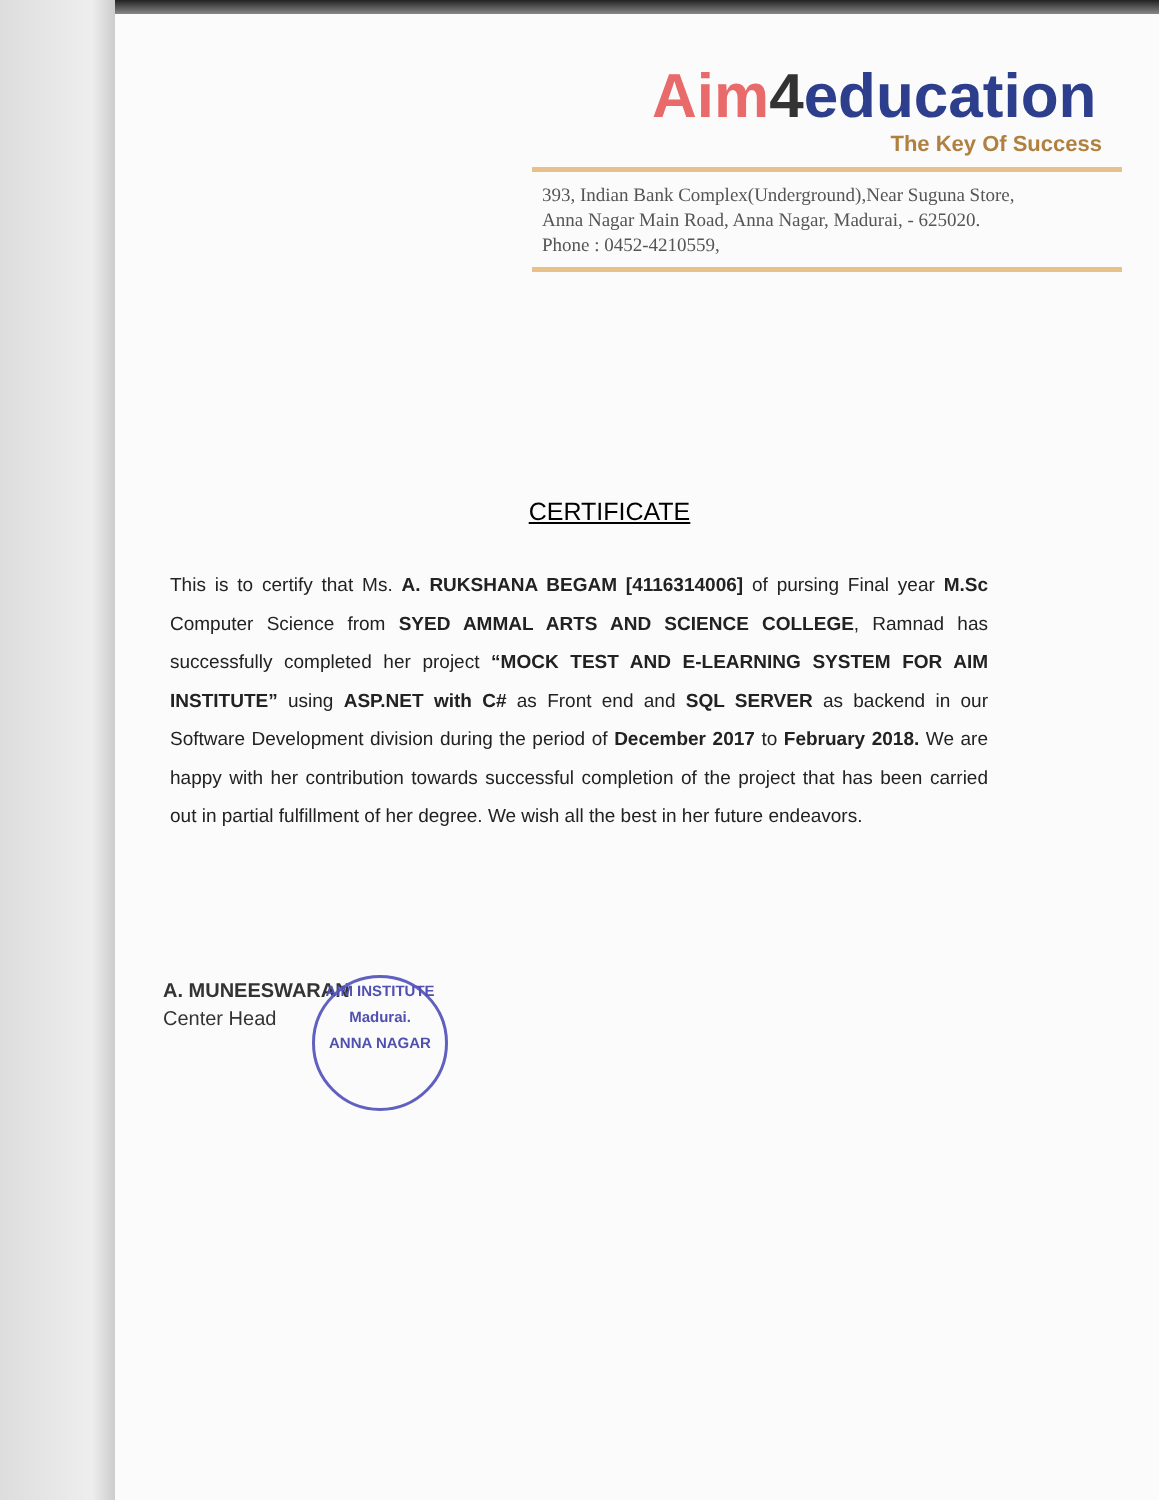Aim 4education
The Key Of Success
393, Indian Bank Complex(Underground),Near Suguna Store,
Anna Nagar Main Road, Anna Nagar, Madurai, - 625020.
Phone : 0452-4210559,
CERTIFICATE
This is to certify that Ms. A. RUKSHANA BEGAM [4116314006] of pursing Final year M.Sc Computer Science from SYED AMMAL ARTS AND SCIENCE COLLEGE, Ramnad has successfully completed her project “MOCK TEST AND E-LEARNING SYSTEM FOR AIM INSTITUTE” using ASP.NET with C# as Front end and SQL SERVER as backend in our Software Development division during the period of December 2017 to February 2018. We are happy with her contribution towards successful completion of the project that has been carried out in partial fulfillment of her degree. We wish all the best in her future endeavors.
A. MUNEESWARAN
Center Head
AIM INSTITUTE
Madurai.
ANNA NAGAR